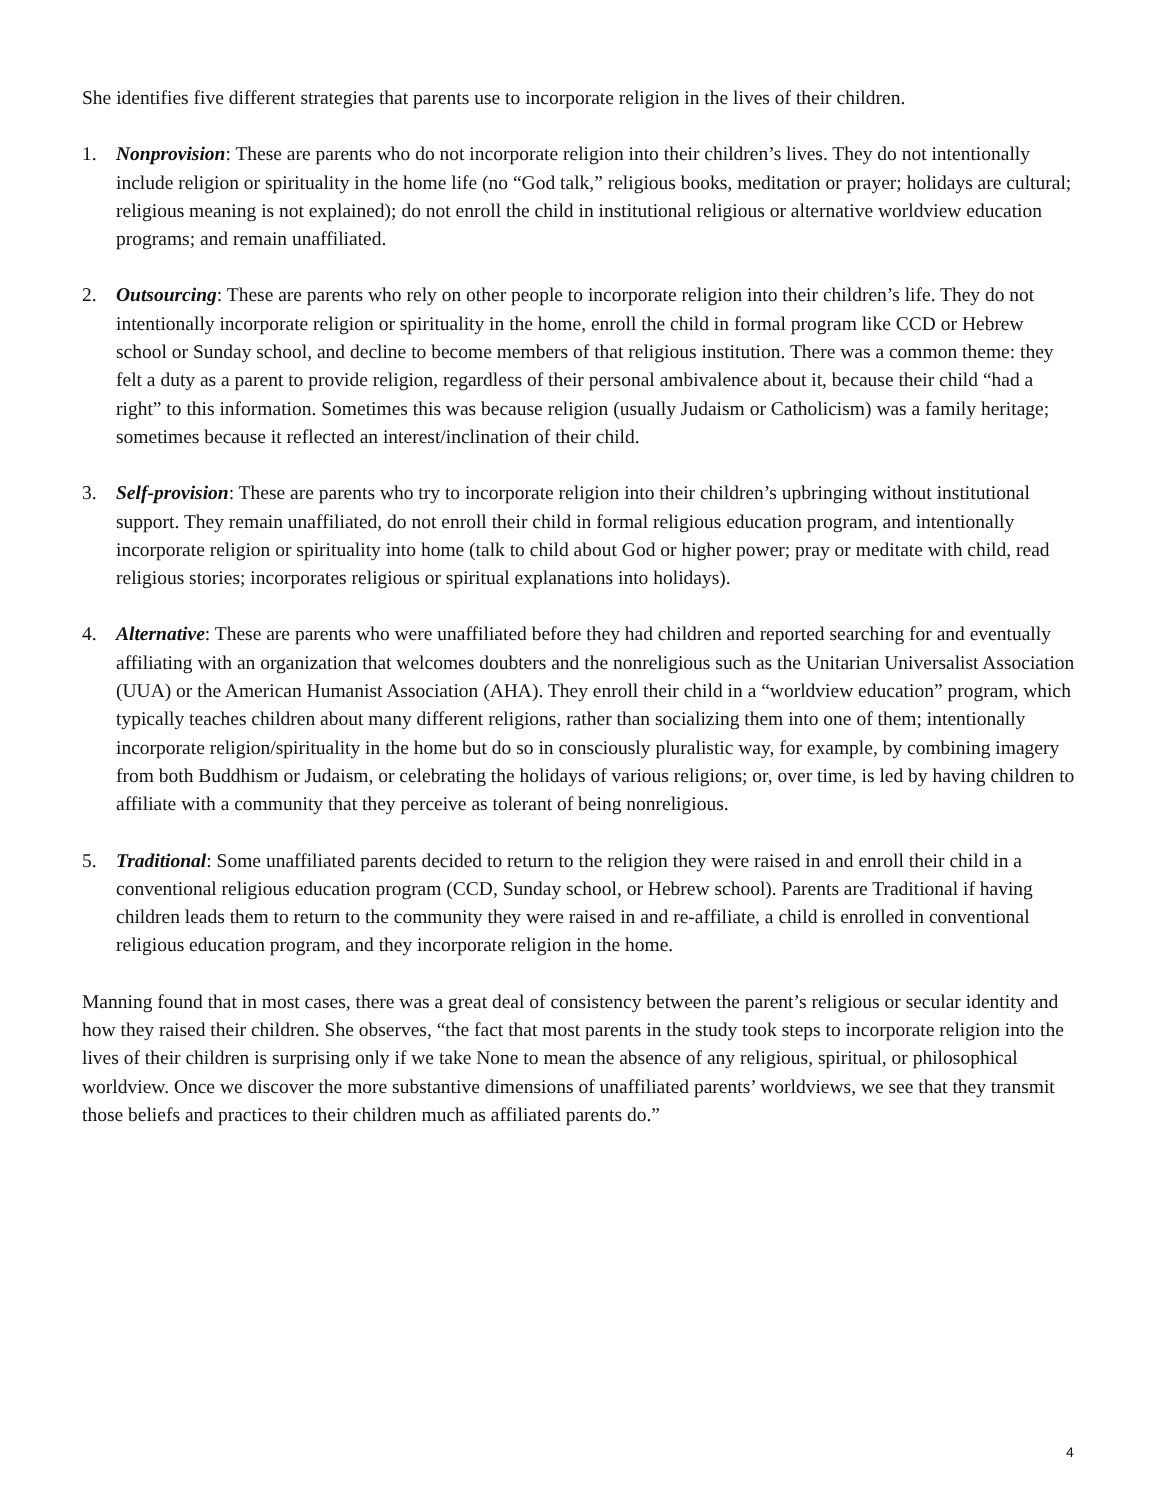She identifies five different strategies that parents use to incorporate religion in the lives of their children.
1. Nonprovision: These are parents who do not incorporate religion into their children’s lives. They do not intentionally include religion or spirituality in the home life (no “God talk,” religious books, meditation or prayer; holidays are cultural; religious meaning is not explained); do not enroll the child in institutional religious or alternative worldview education programs; and remain unaffiliated.
2. Outsourcing: These are parents who rely on other people to incorporate religion into their children’s life. They do not intentionally incorporate religion or spirituality in the home, enroll the child in formal program like CCD or Hebrew school or Sunday school, and decline to become members of that religious institution. There was a common theme: they felt a duty as a parent to provide religion, regardless of their personal ambivalence about it, because their child “had a right” to this information. Sometimes this was because religion (usually Judaism or Catholicism) was a family heritage; sometimes because it reflected an interest/inclination of their child.
3. Self-provision: These are parents who try to incorporate religion into their children’s upbringing without institutional support. They remain unaffiliated, do not enroll their child in formal religious education program, and intentionally incorporate religion or spirituality into home (talk to child about God or higher power; pray or meditate with child, read religious stories; incorporates religious or spiritual explanations into holidays).
4. Alternative: These are parents who were unaffiliated before they had children and reported searching for and eventually affiliating with an organization that welcomes doubters and the nonreligious such as the Unitarian Universalist Association (UUA) or the American Humanist Association (AHA). They enroll their child in a “worldview education” program, which typically teaches children about many different religions, rather than socializing them into one of them; intentionally incorporate religion/spirituality in the home but do so in consciously pluralistic way, for example, by combining imagery from both Buddhism or Judaism, or celebrating the holidays of various religions; or, over time, is led by having children to affiliate with a community that they perceive as tolerant of being nonreligious.
5. Traditional: Some unaffiliated parents decided to return to the religion they were raised in and enroll their child in a conventional religious education program (CCD, Sunday school, or Hebrew school). Parents are Traditional if having children leads them to return to the community they were raised in and re-affiliate, a child is enrolled in conventional religious education program, and they incorporate religion in the home.
Manning found that in most cases, there was a great deal of consistency between the parent’s religious or secular identity and how they raised their children. She observes, “the fact that most parents in the study took steps to incorporate religion into the lives of their children is surprising only if we take None to mean the absence of any religious, spiritual, or philosophical worldview. Once we discover the more substantive dimensions of unaffiliated parents’ worldviews, we see that they transmit those beliefs and practices to their children much as affiliated parents do.”
4